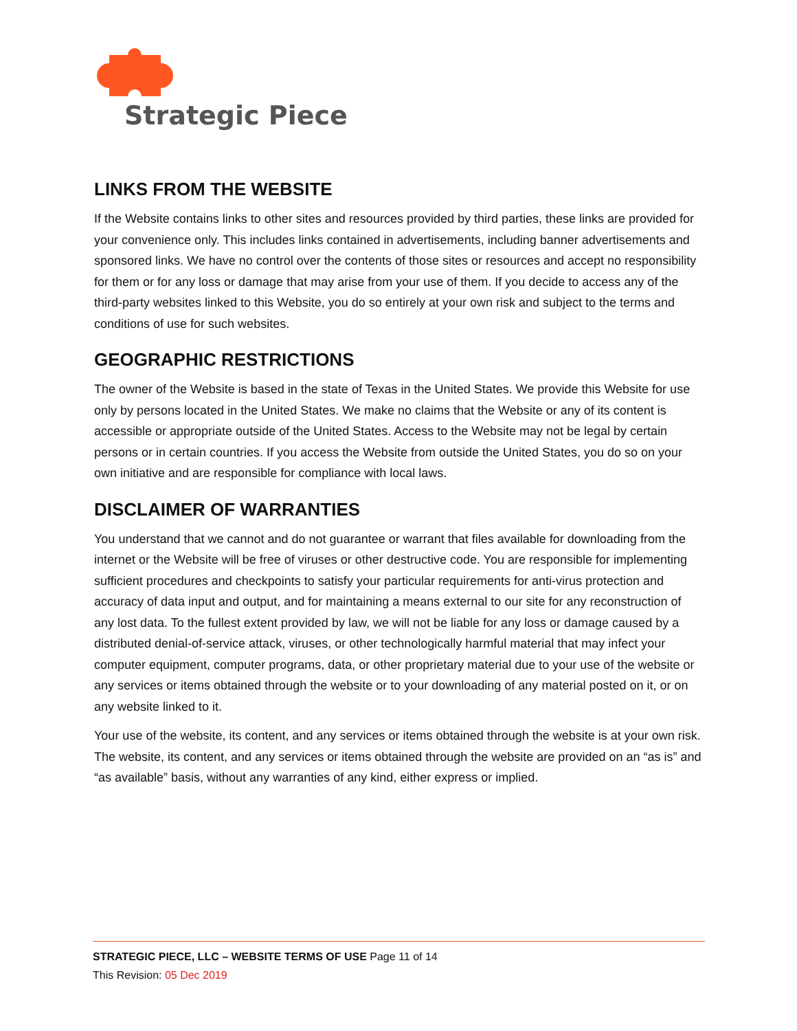Strategic Piece
LINKS FROM THE WEBSITE
If the Website contains links to other sites and resources provided by third parties, these links are provided for your convenience only. This includes links contained in advertisements, including banner advertisements and sponsored links. We have no control over the contents of those sites or resources and accept no responsibility for them or for any loss or damage that may arise from your use of them. If you decide to access any of the third-party websites linked to this Website, you do so entirely at your own risk and subject to the terms and conditions of use for such websites.
GEOGRAPHIC RESTRICTIONS
The owner of the Website is based in the state of Texas in the United States. We provide this Website for use only by persons located in the United States. We make no claims that the Website or any of its content is accessible or appropriate outside of the United States. Access to the Website may not be legal by certain persons or in certain countries. If you access the Website from outside the United States, you do so on your own initiative and are responsible for compliance with local laws.
DISCLAIMER OF WARRANTIES
You understand that we cannot and do not guarantee or warrant that files available for downloading from the internet or the Website will be free of viruses or other destructive code. You are responsible for implementing sufficient procedures and checkpoints to satisfy your particular requirements for anti-virus protection and accuracy of data input and output, and for maintaining a means external to our site for any reconstruction of any lost data. To the fullest extent provided by law, we will not be liable for any loss or damage caused by a distributed denial-of-service attack, viruses, or other technologically harmful material that may infect your computer equipment, computer programs, data, or other proprietary material due to your use of the website or any services or items obtained through the website or to your downloading of any material posted on it, or on any website linked to it.
Your use of the website, its content, and any services or items obtained through the website is at your own risk. The website, its content, and any services or items obtained through the website are provided on an “as is” and “as available” basis, without any warranties of any kind, either express or implied.
STRATEGIC PIECE, LLC – WEBSITE TERMS OF USE Page 11 of 14
This Revision: 05 Dec 2019